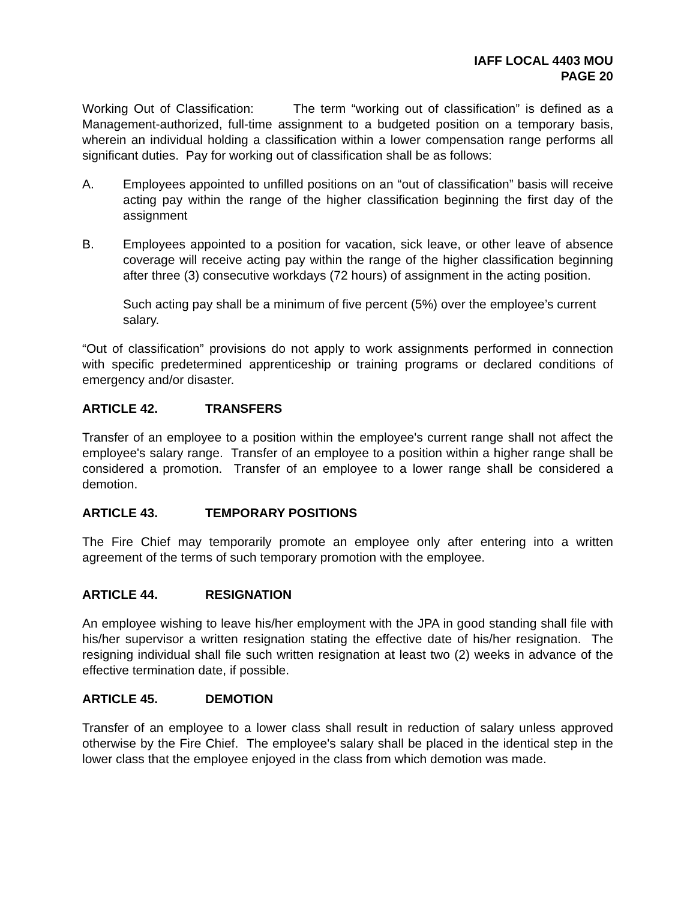IAFF LOCAL 4403 MOU
PAGE 20
Working Out of Classification: The term “working out of classification” is defined as a Management-authorized, full-time assignment to a budgeted position on a temporary basis, wherein an individual holding a classification within a lower compensation range performs all significant duties. Pay for working out of classification shall be as follows:
A. Employees appointed to unfilled positions on an “out of classification” basis will receive acting pay within the range of the higher classification beginning the first day of the assignment
B. Employees appointed to a position for vacation, sick leave, or other leave of absence coverage will receive acting pay within the range of the higher classification beginning after three (3) consecutive workdays (72 hours) of assignment in the acting position.
Such acting pay shall be a minimum of five percent (5%) over the employee’s current salary.
“Out of classification” provisions do not apply to work assignments performed in connection with specific predetermined apprenticeship or training programs or declared conditions of emergency and/or disaster.
ARTICLE 42. TRANSFERS
Transfer of an employee to a position within the employee's current range shall not affect the employee's salary range. Transfer of an employee to a position within a higher range shall be considered a promotion. Transfer of an employee to a lower range shall be considered a demotion.
ARTICLE 43. TEMPORARY POSITIONS
The Fire Chief may temporarily promote an employee only after entering into a written agreement of the terms of such temporary promotion with the employee.
ARTICLE 44. RESIGNATION
An employee wishing to leave his/her employment with the JPA in good standing shall file with his/her supervisor a written resignation stating the effective date of his/her resignation. The resigning individual shall file such written resignation at least two (2) weeks in advance of the effective termination date, if possible.
ARTICLE 45. DEMOTION
Transfer of an employee to a lower class shall result in reduction of salary unless approved otherwise by the Fire Chief. The employee's salary shall be placed in the identical step in the lower class that the employee enjoyed in the class from which demotion was made.